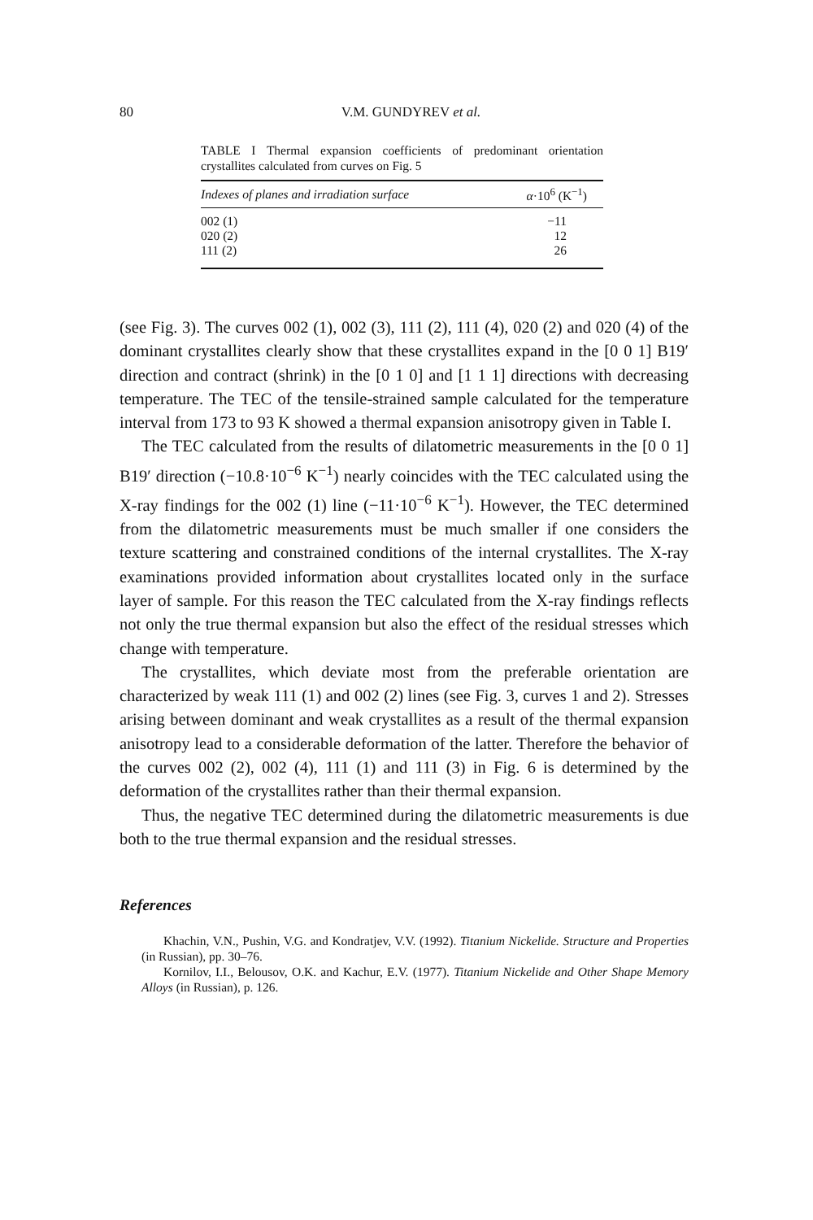80 V.M. GUNDYREV et al.
TABLE I Thermal expansion coefficients of predominant orientation crystallites calculated from curves on Fig. 5
| Indexes of planes and irradiation surface | α ·10<sup>6</sup> (K<sup>−1</sup>) |
| --- | --- |
| 002 (1) | −11 |
| 020 (2) | 12 |
| 111 (2) | 26 |
(see Fig. 3). The curves 002 (1), 002 (3), 111 (2), 111 (4), 020 (2) and 020 (4) of the dominant crystallites clearly show that these crystallites expand in the [0 0 1] B19′ direction and contract (shrink) in the [0 1 0] and [1 1 1] directions with decreasing temperature. The TEC of the tensile-strained sample calculated for the temperature interval from 173 to 93 K showed a thermal expansion anisotropy given in Table I.
The TEC calculated from the results of dilatometric measurements in the [0 0 1] B19′ direction (−10.8·10<sup>−6</sup> K<sup>−1</sup>) nearly coincides with the TEC calculated using the X-ray findings for the 002 (1) line (−11·10<sup>−6</sup> K<sup>−1</sup>). However, the TEC determined from the dilatometric measurements must be much smaller if one considers the texture scattering and constrained conditions of the internal crystallites. The X-ray examinations provided information about crystallites located only in the surface layer of sample. For this reason the TEC calculated from the X-ray findings reflects not only the true thermal expansion but also the effect of the residual stresses which change with temperature.
The crystallites, which deviate most from the preferable orientation are characterized by weak 111 (1) and 002 (2) lines (see Fig. 3, curves 1 and 2). Stresses arising between dominant and weak crystallites as a result of the thermal expansion anisotropy lead to a considerable deformation of the latter. Therefore the behavior of the curves 002 (2), 002 (4), 111 (1) and 111 (3) in Fig. 6 is determined by the deformation of the crystallites rather than their thermal expansion.
Thus, the negative TEC determined during the dilatometric measurements is due both to the true thermal expansion and the residual stresses.
References
Khachin, V.N., Pushin, V.G. and Kondratjev, V.V. (1992). Titanium Nickelide. Structure and Properties (in Russian), pp. 30–76.
Kornilov, I.I., Belousov, O.K. and Kachur, E.V. (1977). Titanium Nickelide and Other Shape Memory Alloys (in Russian), p. 126.